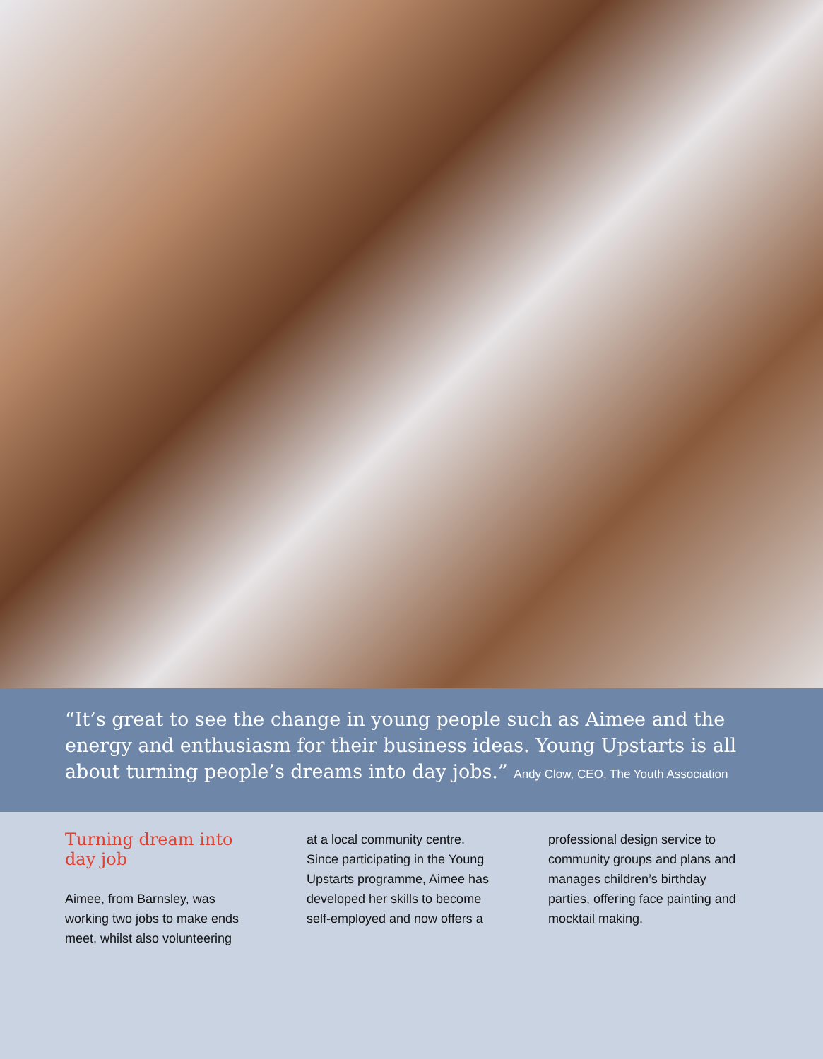“It’s great to see the change in young people such as Aimee and the energy and enthusiasm for their business ideas. Young Upstarts is all about turning people’s dreams into day jobs.” Andy Clow, CEO, The Youth Association
Turning dream into day job
Aimee, from Barnsley, was working two jobs to make ends meet, whilst also volunteering
at a local community centre. Since participating in the Young Upstarts programme, Aimee has developed her skills to become self-employed and now offers a
professional design service to community groups and plans and manages children’s birthday parties, offering face painting and mocktail making.